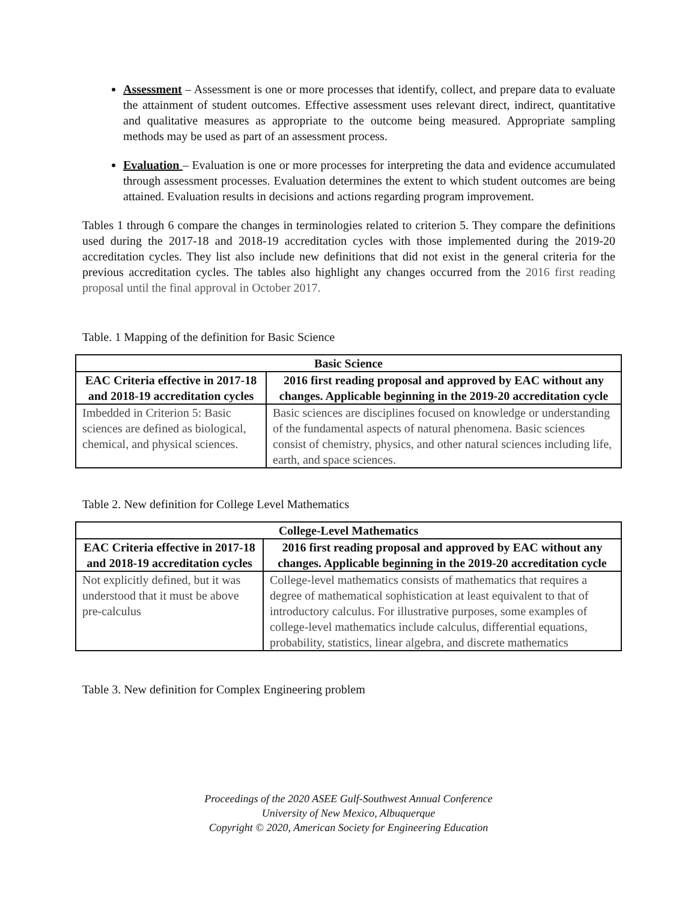Assessment – Assessment is one or more processes that identify, collect, and prepare data to evaluate the attainment of student outcomes. Effective assessment uses relevant direct, indirect, quantitative and qualitative measures as appropriate to the outcome being measured. Appropriate sampling methods may be used as part of an assessment process.
Evaluation – Evaluation is one or more processes for interpreting the data and evidence accumulated through assessment processes. Evaluation determines the extent to which student outcomes are being attained. Evaluation results in decisions and actions regarding program improvement.
Tables 1 through 6 compare the changes in terminologies related to criterion 5. They compare the definitions used during the 2017-18 and 2018-19 accreditation cycles with those implemented during the 2019-20 accreditation cycles. They list also include new definitions that did not exist in the general criteria for the previous accreditation cycles. The tables also highlight any changes occurred from the 2016 first reading proposal until the final approval in October 2017.
Table. 1 Mapping of the definition for Basic Science
| Basic Science | |
| --- | --- |
| EAC Criteria effective in 2017-18 and 2018-19 accreditation cycles | 2016 first reading proposal and approved by EAC without any changes. Applicable beginning in the 2019-20 accreditation cycle |
| Imbedded in Criterion 5: Basic sciences are defined as biological, chemical, and physical sciences. | Basic sciences are disciplines focused on knowledge or understanding of the fundamental aspects of natural phenomena. Basic sciences consist of chemistry, physics, and other natural sciences including life, earth, and space sciences. |
Table 2. New definition for College Level Mathematics
| College-Level Mathematics | |
| --- | --- |
| EAC Criteria effective in 2017-18 and 2018-19 accreditation cycles | 2016 first reading proposal and approved by EAC without any changes. Applicable beginning in the 2019-20 accreditation cycle |
| Not explicitly defined, but it was understood that it must be above pre-calculus | College-level mathematics consists of mathematics that requires a degree of mathematical sophistication at least equivalent to that of introductory calculus. For illustrative purposes, some examples of college-level mathematics include calculus, differential equations, probability, statistics, linear algebra, and discrete mathematics |
Table 3. New definition for Complex Engineering problem
Proceedings of the 2020 ASEE Gulf-Southwest Annual Conference
University of New Mexico, Albuquerque
Copyright © 2020, American Society for Engineering Education